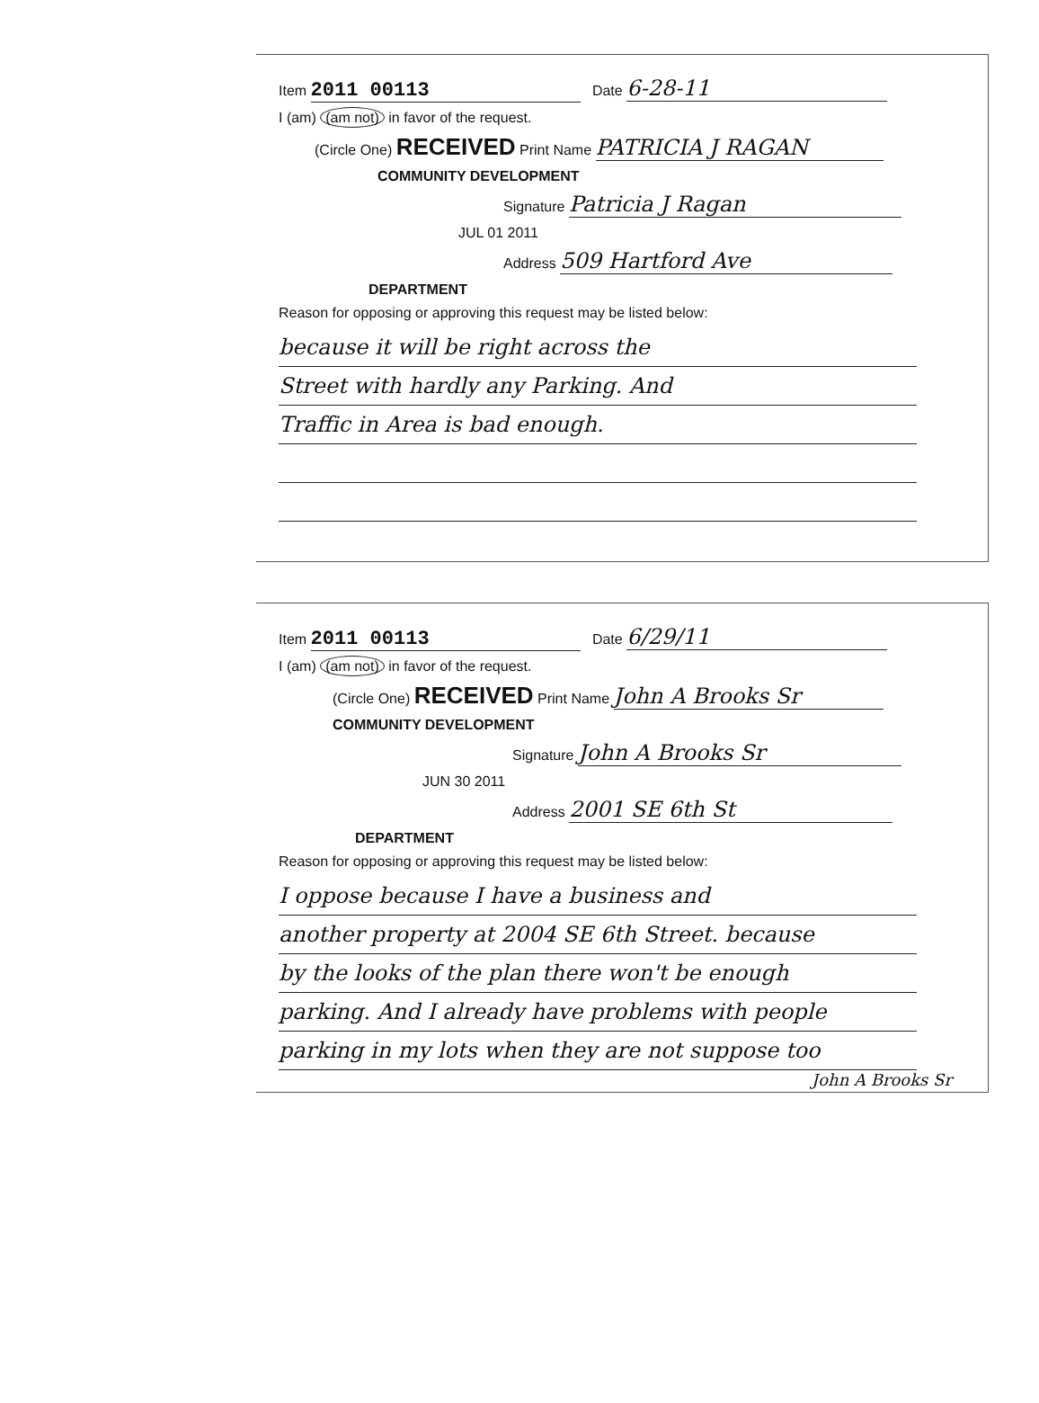Item 2011 00113 Date 6-28-11
I (am) (am not) in favor of the request.
(Circle One) RECEIVED Print Name PATRICIA J RAGAN
COMMUNITY DEVELOPMENT
Signature Patricia J Ragan
JUL 01 2011
Address 509 Hartford Ave
DEPARTMENT
Reason for opposing or approving this request may be listed below:
because it will be right across the
Street with hardly any Parking. And
Traffic in Area is bad enough.
Item 2011 00113 Date 6/29/11
I (am) (am not) in favor of the request.
(Circle One) RECEIVED Print Name John A Brooks Sr
COMMUNITY DEVELOPMENT
Signature John A Brooks Sr
JUN 30 2011
Address 2001 SE 6th St
DEPARTMENT
Reason for opposing or approving this request may be listed below:
I oppose because I have a business and
another property at 2004 SE 6th Street. because
by the looks of the plan there won't be enough
parking. And I already have problems with people
parking in my lots when they are not suppose too
John A Brooks Sr